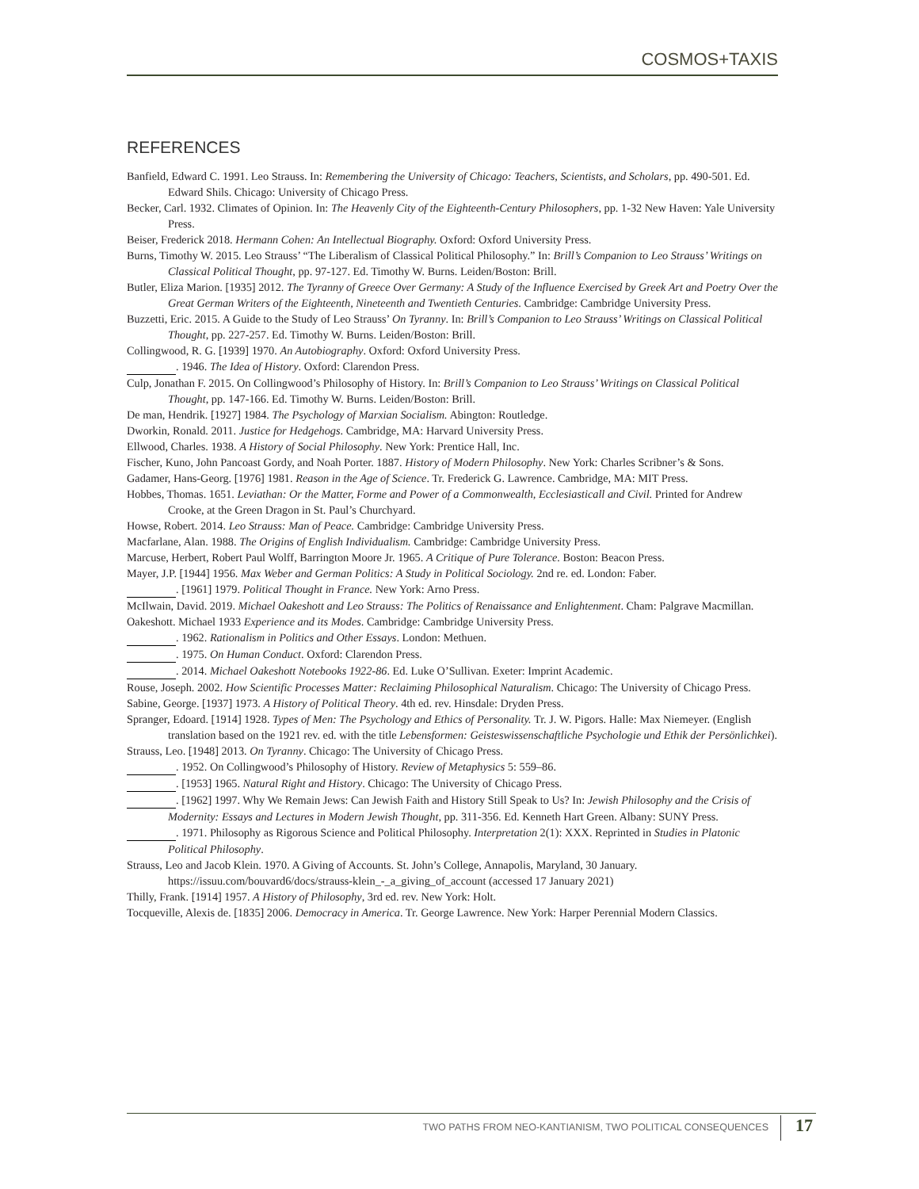COSMOS+TAXIS
REFERENCES
Banfield, Edward C. 1991. Leo Strauss. In: Remembering the University of Chicago: Teachers, Scientists, and Scholars, pp. 490-501. Ed. Edward Shils. Chicago: University of Chicago Press.
Becker, Carl. 1932. Climates of Opinion. In: The Heavenly City of the Eighteenth-Century Philosophers, pp. 1-32 New Haven: Yale University Press.
Beiser, Frederick 2018. Hermann Cohen: An Intellectual Biography. Oxford: Oxford University Press.
Burns, Timothy W. 2015. Leo Strauss’ “The Liberalism of Classical Political Philosophy.” In: Brill’s Companion to Leo Strauss’ Writings on Classical Political Thought, pp. 97-127. Ed. Timothy W. Burns. Leiden/Boston: Brill.
Butler, Eliza Marion. [1935] 2012. The Tyranny of Greece Over Germany: A Study of the Influence Exercised by Greek Art and Poetry Over the Great German Writers of the Eighteenth, Nineteenth and Twentieth Centuries. Cambridge: Cambridge University Press.
Buzzetti, Eric. 2015. A Guide to the Study of Leo Strauss’ On Tyranny. In: Brill’s Companion to Leo Strauss’ Writings on Classical Political Thought, pp. 227-257. Ed. Timothy W. Burns. Leiden/Boston: Brill.
Collingwood, R. G. [1939] 1970. An Autobiography. Oxford: Oxford University Press.
. 1946. The Idea of History. Oxford: Clarendon Press.
Culp, Jonathan F. 2015. On Collingwood’s Philosophy of History. In: Brill’s Companion to Leo Strauss’ Writings on Classical Political Thought, pp. 147-166. Ed. Timothy W. Burns. Leiden/Boston: Brill.
De man, Hendrik. [1927] 1984. The Psychology of Marxian Socialism. Abington: Routledge.
Dworkin, Ronald. 2011. Justice for Hedgehogs. Cambridge, MA: Harvard University Press.
Ellwood, Charles. 1938. A History of Social Philosophy. New York: Prentice Hall, Inc.
Fischer, Kuno, John Pancoast Gordy, and Noah Porter. 1887. History of Modern Philosophy. New York: Charles Scribner’s & Sons.
Gadamer, Hans-Georg. [1976] 1981. Reason in the Age of Science. Tr. Frederick G. Lawrence. Cambridge, MA: MIT Press.
Hobbes, Thomas. 1651. Leviathan: Or the Matter, Forme and Power of a Commonwealth, Ecclesiasticall and Civil. Printed for Andrew Crooke, at the Green Dragon in St. Paul’s Churchyard.
Howse, Robert. 2014. Leo Strauss: Man of Peace. Cambridge: Cambridge University Press.
Macfarlane, Alan. 1988. The Origins of English Individualism. Cambridge: Cambridge University Press.
Marcuse, Herbert, Robert Paul Wolff, Barrington Moore Jr. 1965. A Critique of Pure Tolerance. Boston: Beacon Press.
Mayer, J.P. [1944] 1956. Max Weber and German Politics: A Study in Political Sociology. 2nd re. ed. London: Faber.
. [1961] 1979. Political Thought in France. New York: Arno Press.
McIlwain, David. 2019. Michael Oakeshott and Leo Strauss: The Politics of Renaissance and Enlightenment. Cham: Palgrave Macmillan.
Oakeshott. Michael 1933 Experience and its Modes. Cambridge: Cambridge University Press.
. 1962. Rationalism in Politics and Other Essays. London: Methuen.
. 1975. On Human Conduct. Oxford: Clarendon Press.
. 2014. Michael Oakeshott Notebooks 1922-86. Ed. Luke O’Sullivan. Exeter: Imprint Academic.
Rouse, Joseph. 2002. How Scientific Processes Matter: Reclaiming Philosophical Naturalism. Chicago: The University of Chicago Press.
Sabine, George. [1937] 1973. A History of Political Theory. 4th ed. rev. Hinsdale: Dryden Press.
Spranger, Edoard. [1914] 1928. Types of Men: The Psychology and Ethics of Personality. Tr. J. W. Pigors. Halle: Max Niemeyer. (English translation based on the 1921 rev. ed. with the title Lebensformen: Geisteswissenschaftliche Psychologie und Ethik der Persönlichkei).
Strauss, Leo. [1948] 2013. On Tyranny. Chicago: The University of Chicago Press.
. 1952. On Collingwood’s Philosophy of History. Review of Metaphysics 5: 559–86.
. [1953] 1965. Natural Right and History. Chicago: The University of Chicago Press.
. [1962] 1997. Why We Remain Jews: Can Jewish Faith and History Still Speak to Us? In: Jewish Philosophy and the Crisis of Modernity: Essays and Lectures in Modern Jewish Thought, pp. 311-356. Ed. Kenneth Hart Green. Albany: SUNY Press.
. 1971. Philosophy as Rigorous Science and Political Philosophy. Interpretation 2(1): XXX. Reprinted in Studies in Platonic Political Philosophy.
Strauss, Leo and Jacob Klein. 1970. A Giving of Accounts. St. John’s College, Annapolis, Maryland, 30 January. https://issuu.com/bouvard6/docs/strauss-klein_-_a_giving_of_account (accessed 17 January 2021)
Thilly, Frank. [1914] 1957. A History of Philosophy, 3rd ed. rev. New York: Holt.
Tocqueville, Alexis de. [1835] 2006. Democracy in America. Tr. George Lawrence. New York: Harper Perennial Modern Classics.
TWO PATHS FROM NEO-KANTIANISM, TWO POLITICAL CONSEQUENCES 17